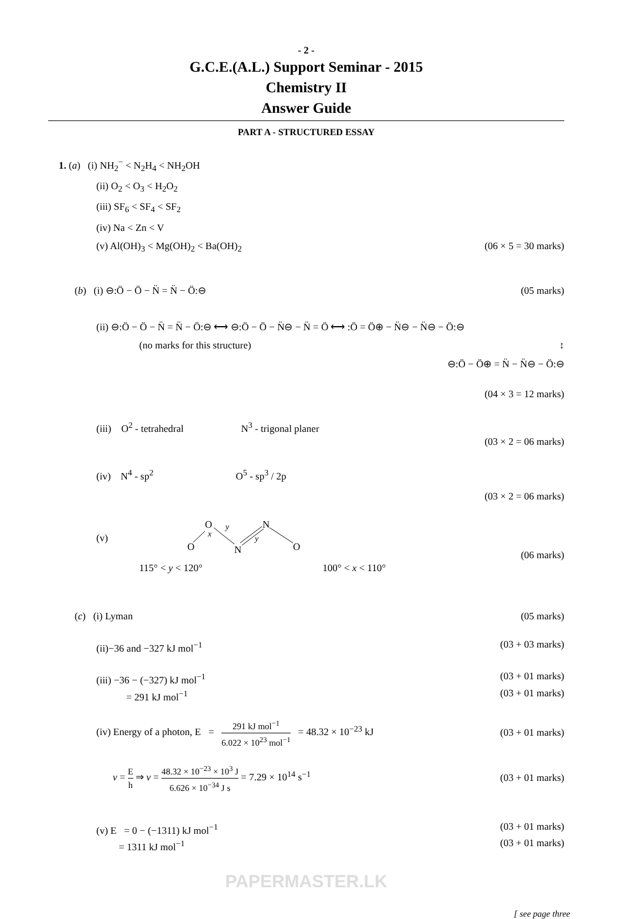- 2 -
G.C.E.(A.L.) Support Seminar - 2015
Chemistry II
Answer Guide
PART A - STRUCTURED ESSAY
1. (a) (i) NH<sub>2</sub><sup>−</sup> < N<sub>2</sub>H<sub>4</sub> < NH<sub>2</sub>OH
(ii) O<sub>2</sub> < O<sub>3</sub> < H<sub>2</sub>O<sub>2</sub>
(iii) SF<sub>6</sub> < SF<sub>4</sub> < SF<sub>2</sub>
(iv) Na < Zn < V
(v) Al(OH)<sub>3</sub> < Mg(OH)<sub>2</sub> < Ba(OH)<sub>2</sub> (06 × 5 = 30 marks)
(b) (i) ⊖:Ö − Ö − N̈ = N̈ − Ö:⊖ (05 marks)
(ii) ⊖:Ö − Ö − N̈ = N̈ − Ö:⊖ ⟷ ⊖:Ö − Ö − N̈⊖ − N̈ = Ö ⟷ :Ö = Ö⊕ − N̈⊖ − N̈⊖ − Ö:⊖
(no marks for this structure) ↕
⊖:Ö − Ö⊕ = N̈ − N̈⊖ − Ö:⊖
(04 × 3 = 12 marks)
(iii) O<sup>2</sup> - tetrahedral N<sup>3</sup> - trigonal planer
(03 × 2 = 06 marks)
(iv) N<sup>4</sup> - sp<sup>2</sup> O<sup>5</sup> - sp<sup>3</sup> / 2p
(03 × 2 = 06 marks)
(v)
O
N
O
N
O
x
y
y
(06 marks)
115° < y < 120° 100° < x < 110°
(c) (i) Lyman (05 marks)
(ii)−36 and −327 kJ mol<sup>−1</sup> (03 + 03 marks)
(iii) −36 − (−327) kJ mol<sup>−1</sup> (03 + 01 marks)
= 291 kJ mol<sup>−1</sup> (03 + 01 marks)
(iv) Energy of a photon, E = 291 kJ mol<sup>−1</sup> 6.022 × 10<sup>23</sup> mol<sup>−1</sup> = 48.32 × 10<sup>−23</sup> kJ (03 + 01 marks)
ν = E h ⇒ ν = 48.32 × 10<sup>−23</sup> × 10<sup>3</sup> J 6.626 × 10<sup>−34</sup> J s = 7.29 × 10<sup>14</sup> s<sup>−1</sup> (03 + 01 marks)
(v) E = 0 − (−1311) kJ mol<sup>−1</sup> (03 + 01 marks)
= 1311 kJ mol<sup>−1</sup> (03 + 01 marks)
PAPERMASTER.LK
[ see page three